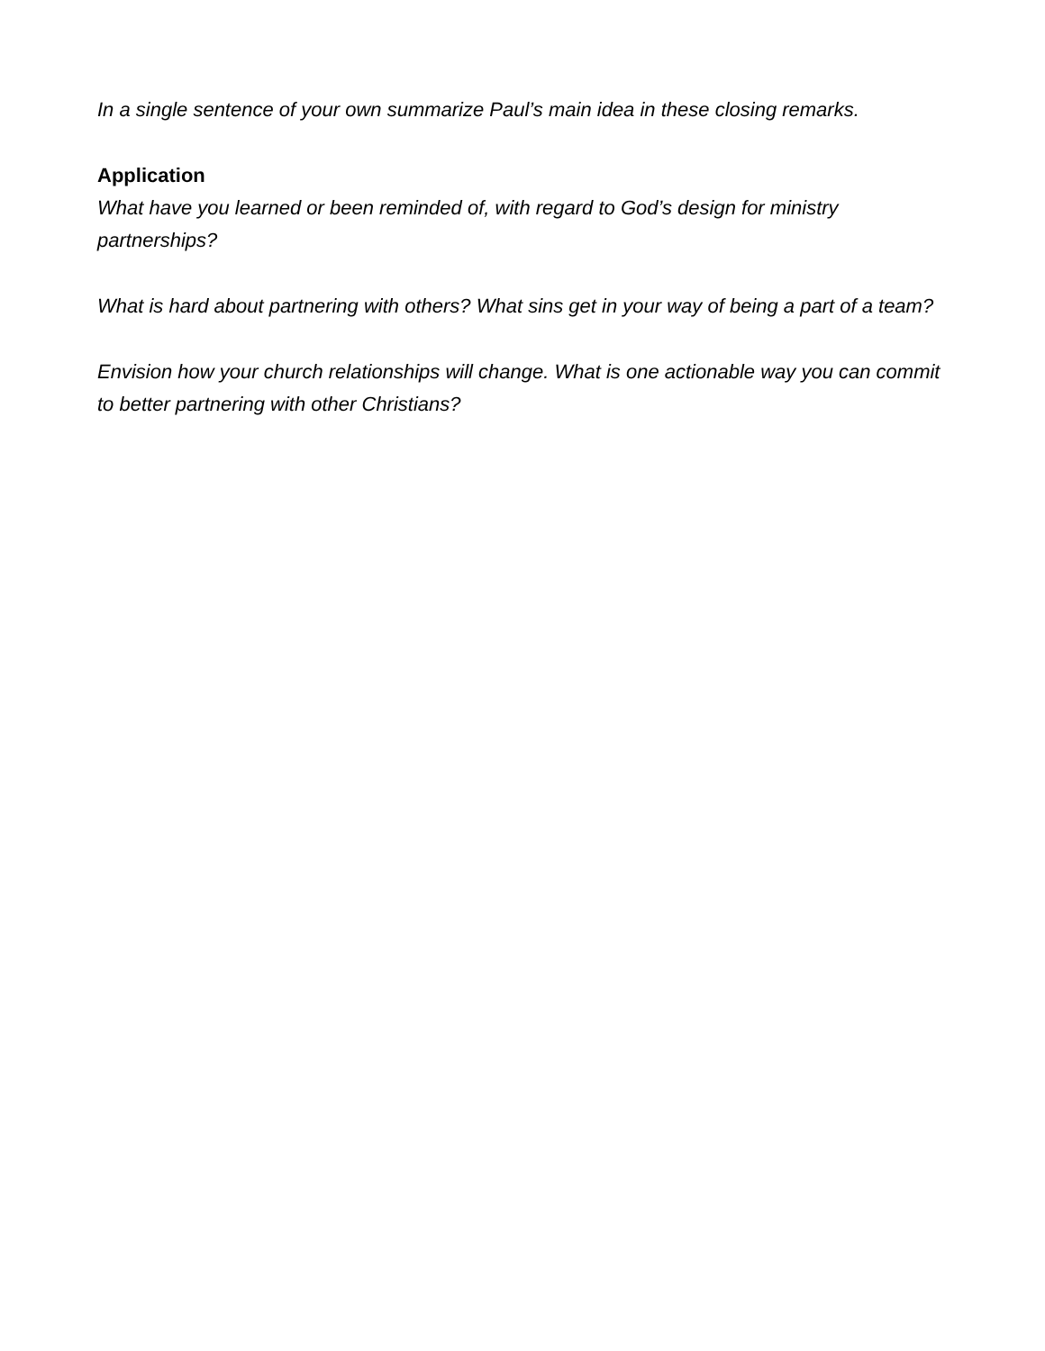In a single sentence of your own summarize Paul’s main idea in these closing remarks.
Application
What have you learned or been reminded of, with regard to God’s design for ministry partnerships?
What is hard about partnering with others? What sins get in your way of being a part of a team?
Envision how your church relationships will change. What is one actionable way you can commit to better partnering with other Christians?